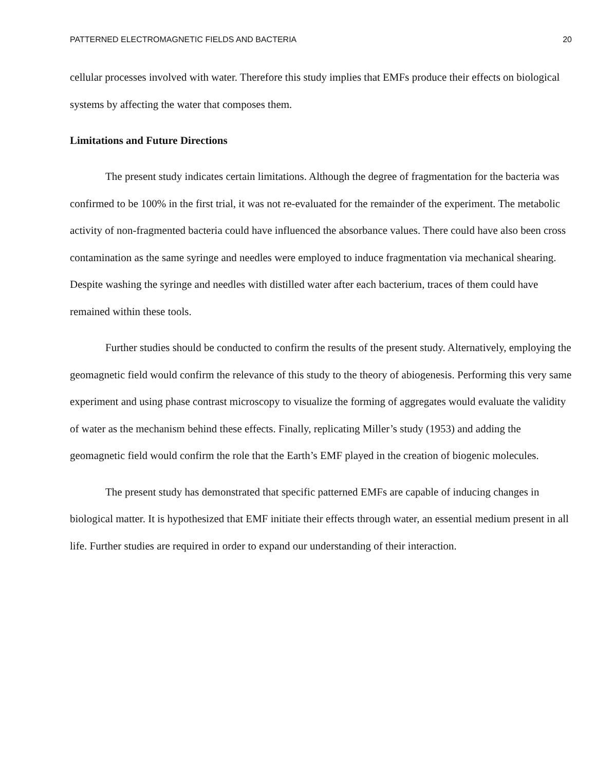PATTERNED ELECTROMAGNETIC FIELDS AND BACTERIA 20
cellular processes involved with water. Therefore this study implies that EMFs produce their effects on biological systems by affecting the water that composes them.
Limitations and Future Directions
The present study indicates certain limitations. Although the degree of fragmentation for the bacteria was confirmed to be 100% in the first trial, it was not re-evaluated for the remainder of the experiment. The metabolic activity of non-fragmented bacteria could have influenced the absorbance values. There could have also been cross contamination as the same syringe and needles were employed to induce fragmentation via mechanical shearing. Despite washing the syringe and needles with distilled water after each bacterium, traces of them could have remained within these tools.
Further studies should be conducted to confirm the results of the present study. Alternatively, employing the geomagnetic field would confirm the relevance of this study to the theory of abiogenesis. Performing this very same experiment and using phase contrast microscopy to visualize the forming of aggregates would evaluate the validity of water as the mechanism behind these effects. Finally, replicating Miller’s study (1953) and adding the geomagnetic field would confirm the role that the Earth’s EMF played in the creation of biogenic molecules.
The present study has demonstrated that specific patterned EMFs are capable of inducing changes in biological matter. It is hypothesized that EMF initiate their effects through water, an essential medium present in all life. Further studies are required in order to expand our understanding of their interaction.